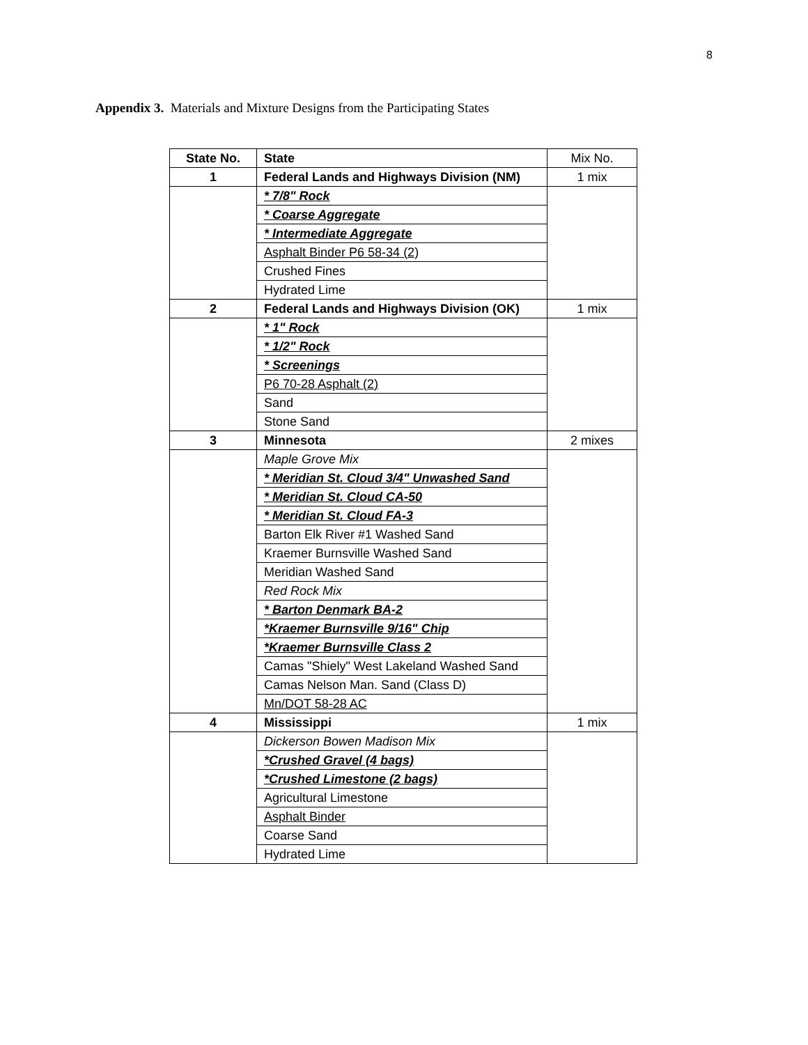8
Appendix 3. Materials and Mixture Designs from the Participating States
| State No. | State | Mix No. |
| 1 | Federal Lands and Highways Division (NM) | 1 mix |
| | * 7/8" Rock | |
| | * Coarse Aggregate | |
| | * Intermediate Aggregate | |
| | Asphalt Binder P6 58-34 (2) | |
| | Crushed Fines | |
| | Hydrated Lime | |
| 2 | Federal Lands and Highways Division (OK) | 1 mix |
| | * 1" Rock | |
| | * 1/2" Rock | |
| | * Screenings | |
| | P6 70-28 Asphalt (2) | |
| | Sand | |
| | Stone Sand | |
| 3 | Minnesota | 2 mixes |
| | Maple Grove Mix | |
| | * Meridian St. Cloud 3/4" Unwashed Sand | |
| | * Meridian St. Cloud CA-50 | |
| | * Meridian St. Cloud FA-3 | |
| | Barton Elk River #1 Washed Sand | |
| | Kraemer Burnsville Washed Sand | |
| | Meridian Washed Sand | |
| | Red Rock Mix | |
| | * Barton Denmark BA-2 | |
| | *Kraemer Burnsville 9/16" Chip | |
| | *Kraemer Burnsville Class 2 | |
| | Camas "Shiely" West Lakeland Washed Sand | |
| | Camas Nelson Man. Sand (Class D) | |
| | Mn/DOT 58-28 AC | |
| 4 | Mississippi | 1 mix |
| | Dickerson Bowen Madison Mix | |
| | *Crushed Gravel (4 bags) | |
| | *Crushed Limestone (2 bags) | |
| | Agricultural Limestone | |
| | Asphalt Binder | |
| | Coarse Sand | |
| | Hydrated Lime | |